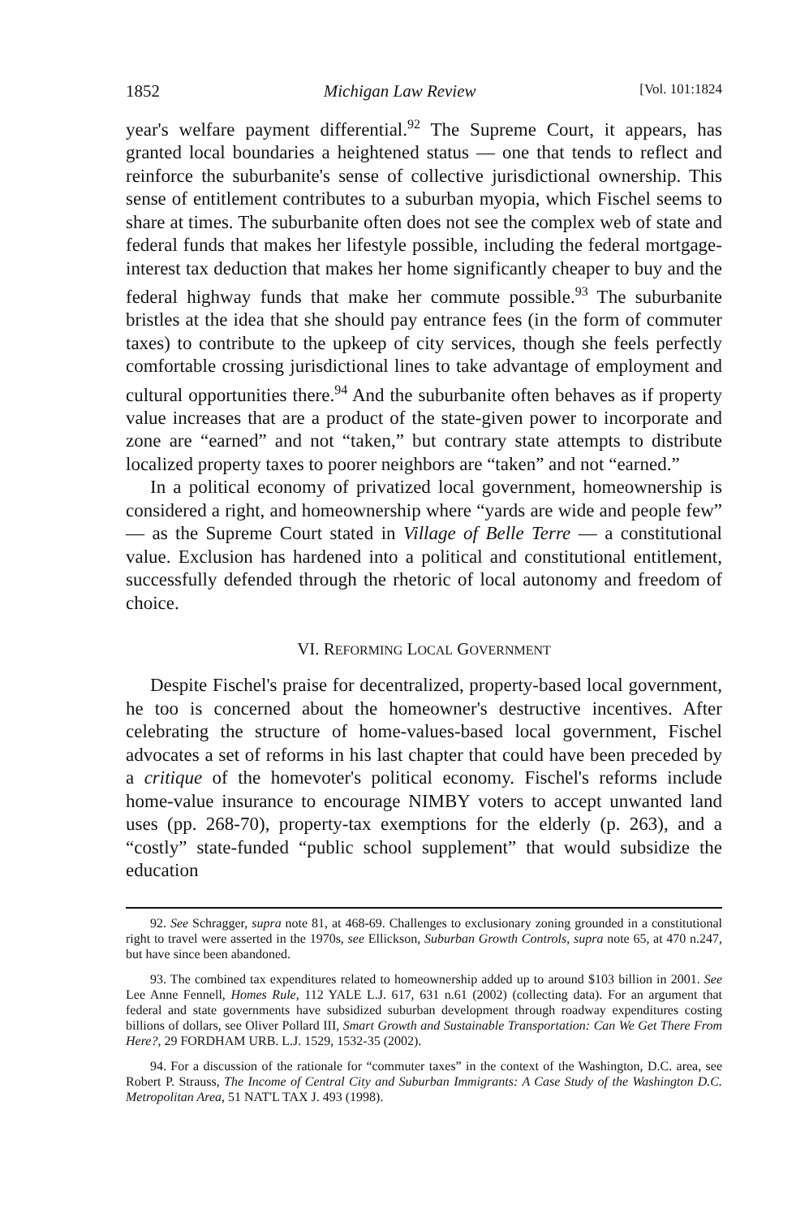1852 Michigan Law Review [Vol. 101:1824
year's welfare payment differential.<sup>92</sup> The Supreme Court, it appears, has granted local boundaries a heightened status — one that tends to reflect and reinforce the suburbanite's sense of collective jurisdictional ownership. This sense of entitlement contributes to a suburban myopia, which Fischel seems to share at times. The suburbanite often does not see the complex web of state and federal funds that makes her lifestyle possible, including the federal mortgage-interest tax deduction that makes her home significantly cheaper to buy and the federal highway funds that make her commute possible.<sup>93</sup> The suburbanite bristles at the idea that she should pay entrance fees (in the form of commuter taxes) to contribute to the upkeep of city services, though she feels perfectly comfortable crossing jurisdictional lines to take advantage of employment and cultural opportunities there.<sup>94</sup> And the suburbanite often behaves as if property value increases that are a product of the state-given power to incorporate and zone are “earned” and not “taken,” but contrary state attempts to distribute localized property taxes to poorer neighbors are “taken” and not “earned.”
In a political economy of privatized local government, homeownership is considered a right, and homeownership where “yards are wide and people few” — as the Supreme Court stated in Village of Belle Terre — a constitutional value. Exclusion has hardened into a political and constitutional entitlement, successfully defended through the rhetoric of local autonomy and freedom of choice.
VI. REFORMING LOCAL GOVERNMENT
Despite Fischel's praise for decentralized, property-based local government, he too is concerned about the homeowner's destructive incentives. After celebrating the structure of home-values-based local government, Fischel advocates a set of reforms in his last chapter that could have been preceded by a critique of the homevoter's political economy. Fischel's reforms include home-value insurance to encourage NIMBY voters to accept unwanted land uses (pp. 268-70), property-tax exemptions for the elderly (p. 263), and a “costly” state-funded “public school supplement” that would subsidize the education
92. See Schragger, supra note 81, at 468-69. Challenges to exclusionary zoning grounded in a constitutional right to travel were asserted in the 1970s, see Ellickson, Suburban Growth Controls, supra note 65, at 470 n.247, but have since been abandoned.
93. The combined tax expenditures related to homeownership added up to around $103 billion in 2001. See Lee Anne Fennell, Homes Rule, 112 YALE L.J. 617, 631 n.61 (2002) (collecting data). For an argument that federal and state governments have subsidized suburban development through roadway expenditures costing billions of dollars, see Oliver Pollard III, Smart Growth and Sustainable Transportation: Can We Get There From Here?, 29 FORDHAM URB. L.J. 1529, 1532-35 (2002).
94. For a discussion of the rationale for “commuter taxes” in the context of the Washington, D.C. area, see Robert P. Strauss, The Income of Central City and Suburban Immigrants: A Case Study of the Washington D.C. Metropolitan Area, 51 NAT'L TAX J. 493 (1998).